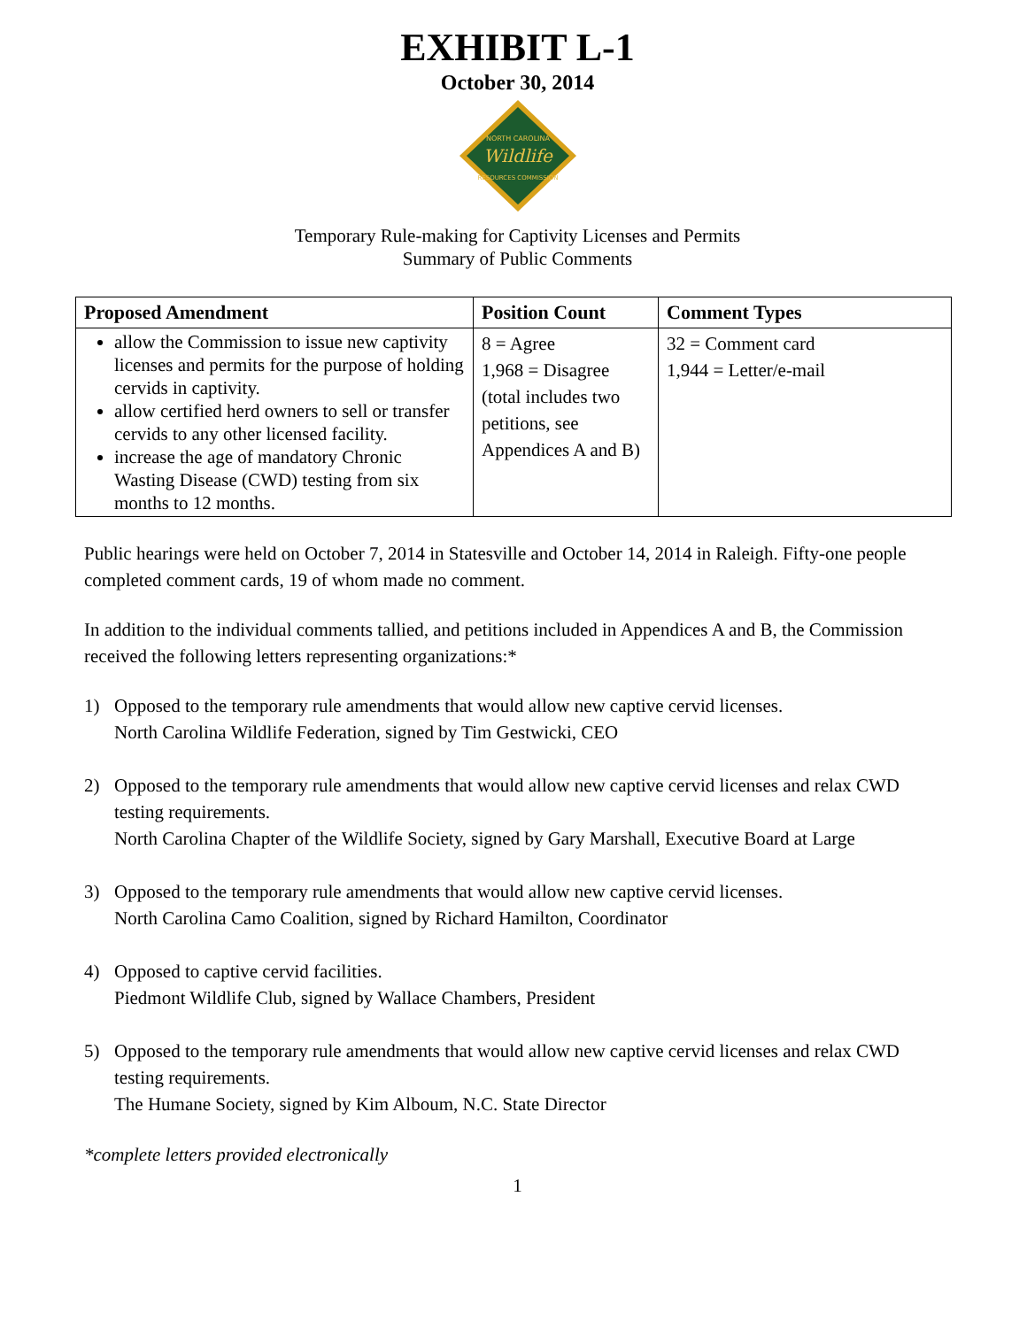EXHIBIT L-1
October 30, 2014
NORTH CAROLINA
Wildlife
RESOURCES COMMISSION
Temporary Rule-making for Captivity Licenses and Permits
Summary of Public Comments
| Proposed Amendment | Position Count | Comment Types |
| --- | --- | --- |
| allow the Commission to issue new captivity licenses and permits for the purpose of holding cervids in captivity. allow certified herd owners to sell or transfer cervids to any other licensed facility. increase the age of mandatory Chronic Wasting Disease (CWD) testing from six months to 12 months. | 8 = Agree 1,968 = Disagree (total includes two petitions, see Appendices A and B) | 32 = Comment card 1,944 = Letter/e-mail |
Public hearings were held on October 7, 2014 in Statesville and October 14, 2014 in Raleigh. Fifty-one people completed comment cards, 19 of whom made no comment.
In addition to the individual comments tallied, and petitions included in Appendices A and B, the Commission received the following letters representing organizations:*
1) Opposed to the temporary rule amendments that would allow new captive cervid licenses.
North Carolina Wildlife Federation, signed by Tim Gestwicki, CEO
2) Opposed to the temporary rule amendments that would allow new captive cervid licenses and relax CWD testing requirements.
North Carolina Chapter of the Wildlife Society, signed by Gary Marshall, Executive Board at Large
3) Opposed to the temporary rule amendments that would allow new captive cervid licenses.
North Carolina Camo Coalition, signed by Richard Hamilton, Coordinator
4) Opposed to captive cervid facilities.
Piedmont Wildlife Club, signed by Wallace Chambers, President
5) Opposed to the temporary rule amendments that would allow new captive cervid licenses and relax CWD testing requirements.
The Humane Society, signed by Kim Alboum, N.C. State Director
*complete letters provided electronically
1